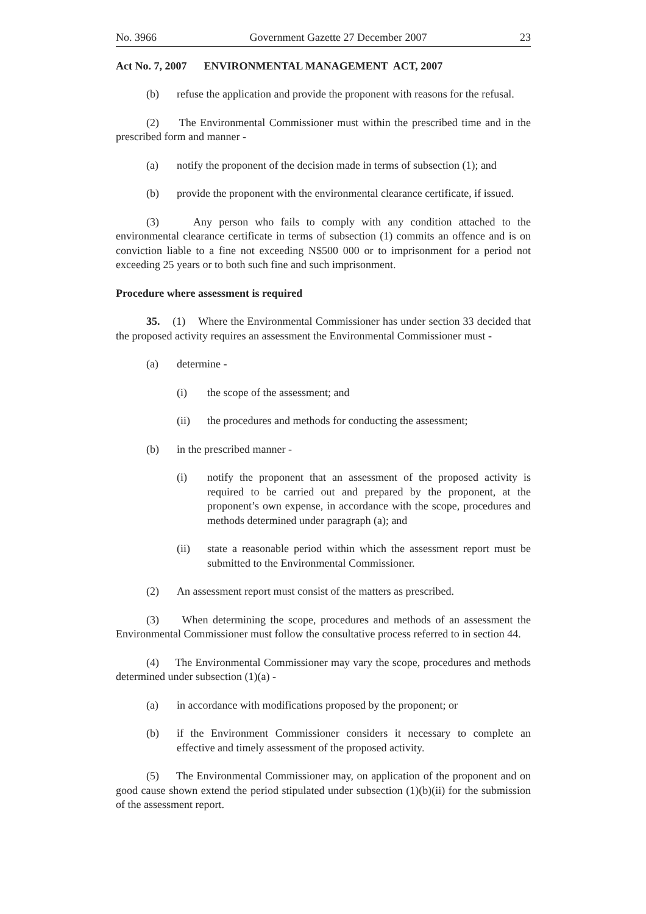No. 3966 Government Gazette 27 December 2007 23
Act No. 7, 2007 ENVIRONMENTAL MANAGEMENT ACT, 2007
(b) refuse the application and provide the proponent with reasons for the refusal.
(2) The Environmental Commissioner must within the prescribed time and in the prescribed form and manner -
(a) notify the proponent of the decision made in terms of subsection (1); and
(b) provide the proponent with the environmental clearance certificate, if issued.
(3) Any person who fails to comply with any condition attached to the environmental clearance certificate in terms of subsection (1) commits an offence and is on conviction liable to a fine not exceeding N$500 000 or to imprisonment for a period not exceeding 25 years or to both such fine and such imprisonment.
Procedure where assessment is required
35. (1) Where the Environmental Commissioner has under section 33 decided that the proposed activity requires an assessment the Environmental Commissioner must -
(a) determine -
(i) the scope of the assessment; and
(ii) the procedures and methods for conducting the assessment;
(b) in the prescribed manner -
(i) notify the proponent that an assessment of the proposed activity is required to be carried out and prepared by the proponent, at the proponent’s own expense, in accordance with the scope, procedures and methods determined under paragraph (a); and
(ii) state a reasonable period within which the assessment report must be submitted to the Environmental Commissioner.
(2) An assessment report must consist of the matters as prescribed.
(3) When determining the scope, procedures and methods of an assessment the Environmental Commissioner must follow the consultative process referred to in section 44.
(4) The Environmental Commissioner may vary the scope, procedures and methods determined under subsection (1)(a) -
(a) in accordance with modifications proposed by the proponent; or
(b) if the Environment Commissioner considers it necessary to complete an effective and timely assessment of the proposed activity.
(5) The Environmental Commissioner may, on application of the proponent and on good cause shown extend the period stipulated under subsection (1)(b)(ii) for the submission of the assessment report.